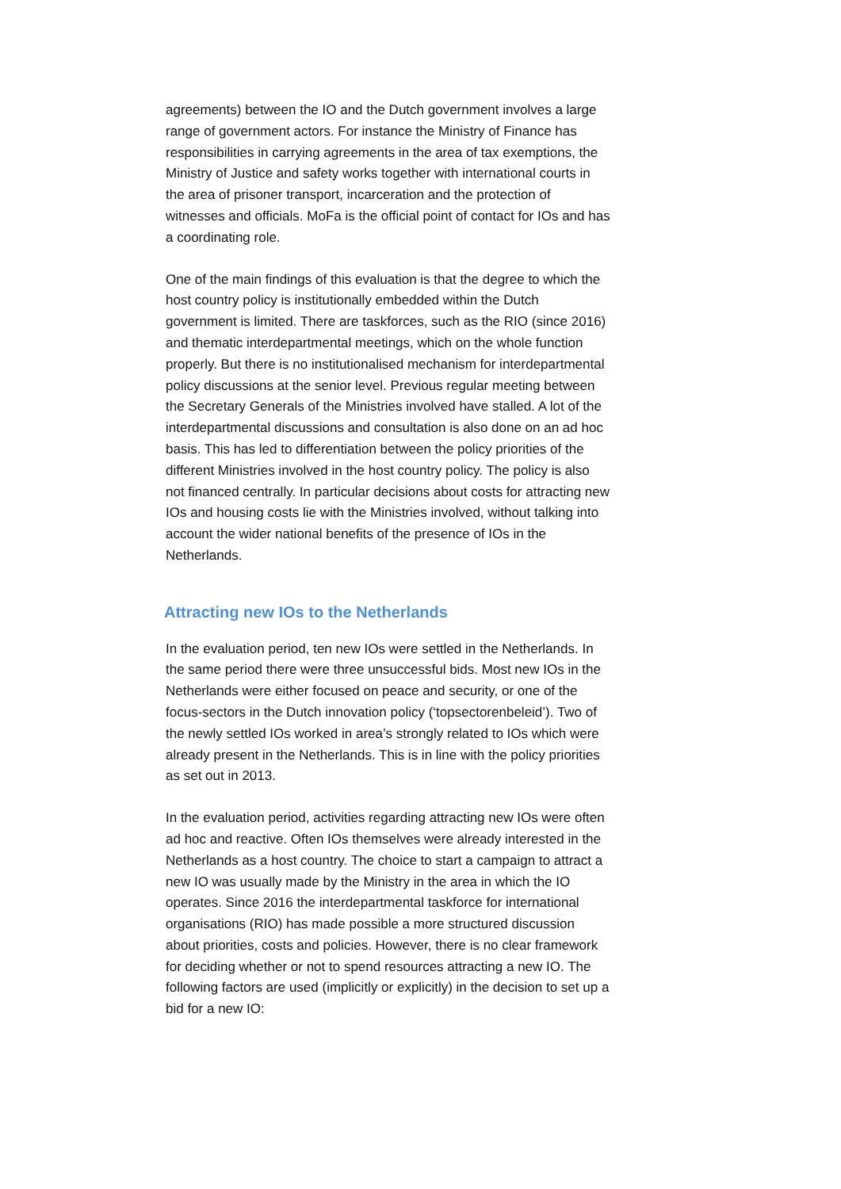agreements) between the IO and the Dutch government involves a large range of government actors. For instance the Ministry of Finance has responsibilities in carrying agreements in the area of tax exemptions, the Ministry of Justice and safety works together with international courts in the area of prisoner transport, incarceration and the protection of witnesses and officials. MoFa is the official point of contact for IOs and has a coordinating role.
One of the main findings of this evaluation is that the degree to which the host country policy is institutionally embedded within the Dutch government is limited. There are taskforces, such as the RIO (since 2016) and thematic interdepartmental meetings, which on the whole function properly. But there is no institutionalised mechanism for interdepartmental policy discussions at the senior level. Previous regular meeting between the Secretary Generals of the Ministries involved have stalled. A lot of the interdepartmental discussions and consultation is also done on an ad hoc basis. This has led to differentiation between the policy priorities of the different Ministries involved in the host country policy. The policy is also not financed centrally. In particular decisions about costs for attracting new IOs and housing costs lie with the Ministries involved, without talking into account the wider national benefits of the presence of IOs in the Netherlands.
Attracting new IOs to the Netherlands
In the evaluation period, ten new IOs were settled in the Netherlands. In the same period there were three unsuccessful bids. Most new IOs in the Netherlands were either focused on peace and security, or one of the focus-sectors in the Dutch innovation policy (‘topsectorenbeleid’). Two of the newly settled IOs worked in area’s strongly related to IOs which were already present in the Netherlands. This is in line with the policy priorities as set out in 2013.
In the evaluation period, activities regarding attracting new IOs were often ad hoc and reactive. Often IOs themselves were already interested in the Netherlands as a host country. The choice to start a campaign to attract a new IO was usually made by the Ministry in the area in which the IO operates. Since 2016 the interdepartmental taskforce for international organisations (RIO) has made possible a more structured discussion about priorities, costs and policies. However, there is no clear framework for deciding whether or not to spend resources attracting a new IO. The following factors are used (implicitly or explicitly) in the decision to set up a bid for a new IO: